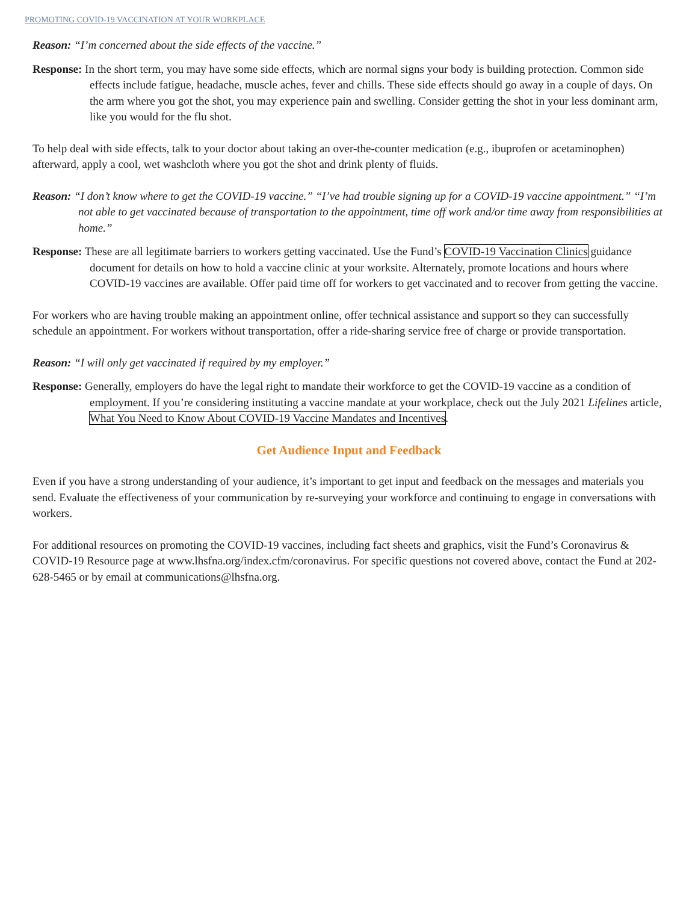PROMOTING COVID-19 VACCINATION AT YOUR WORKPLACE
Reason: “I’m concerned about the side effects of the vaccine.”
Response: In the short term, you may have some side effects, which are normal signs your body is building protection. Common side effects include fatigue, headache, muscle aches, fever and chills. These side effects should go away in a couple of days. On the arm where you got the shot, you may experience pain and swelling. Consider getting the shot in your less dominant arm, like you would for the flu shot.
To help deal with side effects, talk to your doctor about taking an over-the-counter medication (e.g., ibuprofen or acetaminophen) afterward, apply a cool, wet washcloth where you got the shot and drink plenty of fluids.
Reason: “I don’t know where to get the COVID-19 vaccine.” “I’ve had trouble signing up for a COVID-19 vaccine appointment.” “I’m not able to get vaccinated because of transportation to the appointment, time off work and/or time away from responsibilities at home.”
Response: These are all legitimate barriers to workers getting vaccinated. Use the Fund’s COVID-19 Vaccination Clinics guidance document for details on how to hold a vaccine clinic at your worksite. Alternately, promote locations and hours where COVID-19 vaccines are available. Offer paid time off for workers to get vaccinated and to recover from getting the vaccine.
For workers who are having trouble making an appointment online, offer technical assistance and support so they can successfully schedule an appointment. For workers without transportation, offer a ride-sharing service free of charge or provide transportation.
Reason: “I will only get vaccinated if required by my employer.”
Response: Generally, employers do have the legal right to mandate their workforce to get the COVID-19 vaccine as a condition of employment. If you’re considering instituting a vaccine mandate at your workplace, check out the July 2021 Lifelines article, What You Need to Know About COVID-19 Vaccine Mandates and Incentives.
Get Audience Input and Feedback
Even if you have a strong understanding of your audience, it’s important to get input and feedback on the messages and materials you send. Evaluate the effectiveness of your communication by re-surveying your workforce and continuing to engage in conversations with workers.
For additional resources on promoting the COVID-19 vaccines, including fact sheets and graphics, visit the Fund’s Coronavirus & COVID-19 Resource page at www.lhsfna.org/index.cfm/coronavirus. For specific questions not covered above, contact the Fund at 202-628-5465 or by email at communications@lhsfna.org.